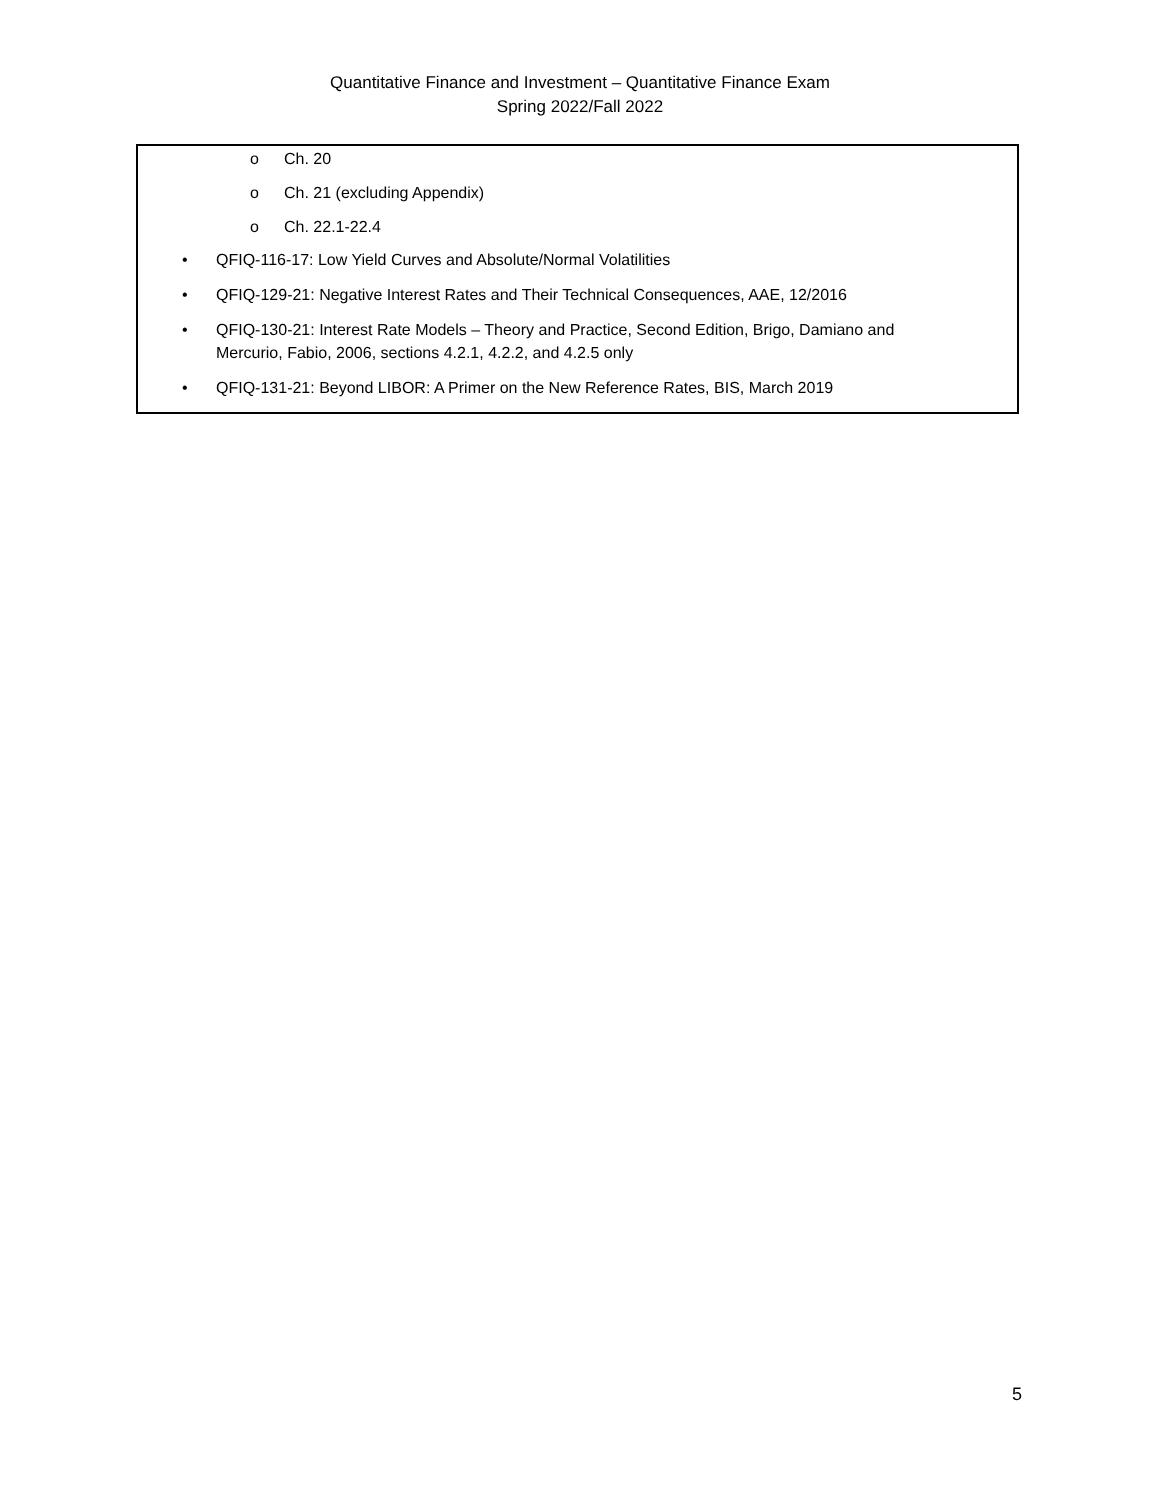Quantitative Finance and Investment – Quantitative Finance Exam
Spring 2022/Fall 2022
o Ch. 20
o Ch. 21 (excluding Appendix)
o Ch. 22.1-22.4
• QFIQ-116-17: Low Yield Curves and Absolute/Normal Volatilities
• QFIQ-129-21: Negative Interest Rates and Their Technical Consequences, AAE, 12/2016
• QFIQ-130-21: Interest Rate Models – Theory and Practice, Second Edition, Brigo, Damiano and Mercurio, Fabio, 2006, sections 4.2.1, 4.2.2, and 4.2.5 only
• QFIQ-131-21: Beyond LIBOR: A Primer on the New Reference Rates, BIS, March 2019
5